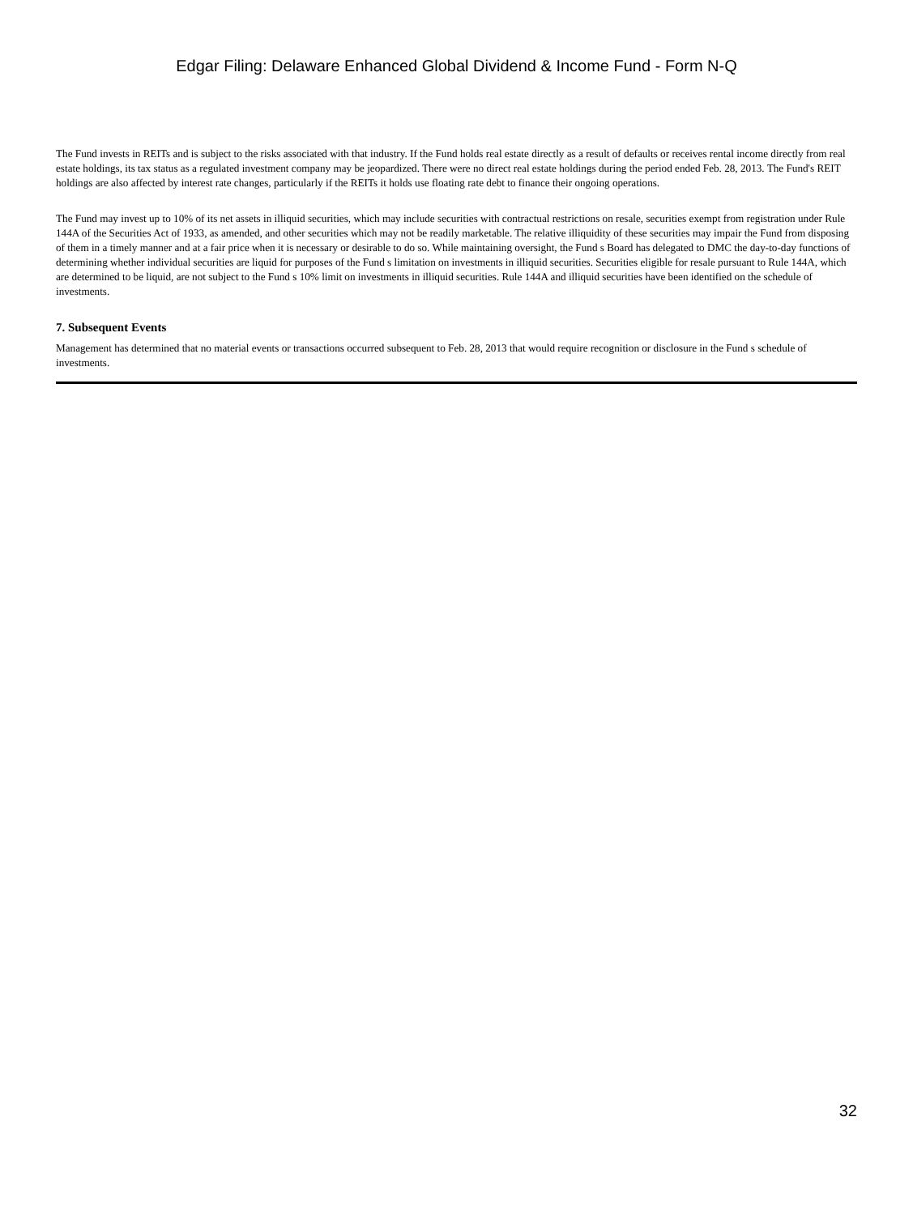Edgar Filing: Delaware Enhanced Global Dividend & Income Fund - Form N-Q
The Fund invests in REITs and is subject to the risks associated with that industry. If the Fund holds real estate directly as a result of defaults or receives rental income directly from real estate holdings, its tax status as a regulated investment company may be jeopardized. There were no direct real estate holdings during the period ended Feb. 28, 2013. The Fund's REIT holdings are also affected by interest rate changes, particularly if the REITs it holds use floating rate debt to finance their ongoing operations.
The Fund may invest up to 10% of its net assets in illiquid securities, which may include securities with contractual restrictions on resale, securities exempt from registration under Rule 144A of the Securities Act of 1933, as amended, and other securities which may not be readily marketable. The relative illiquidity of these securities may impair the Fund from disposing of them in a timely manner and at a fair price when it is necessary or desirable to do so. While maintaining oversight, the Fund s Board has delegated to DMC the day-to-day functions of determining whether individual securities are liquid for purposes of the Fund s limitation on investments in illiquid securities. Securities eligible for resale pursuant to Rule 144A, which are determined to be liquid, are not subject to the Fund s 10% limit on investments in illiquid securities. Rule 144A and illiquid securities have been identified on the schedule of investments.
7. Subsequent Events
Management has determined that no material events or transactions occurred subsequent to Feb. 28, 2013 that would require recognition or disclosure in the Fund s schedule of investments.
32